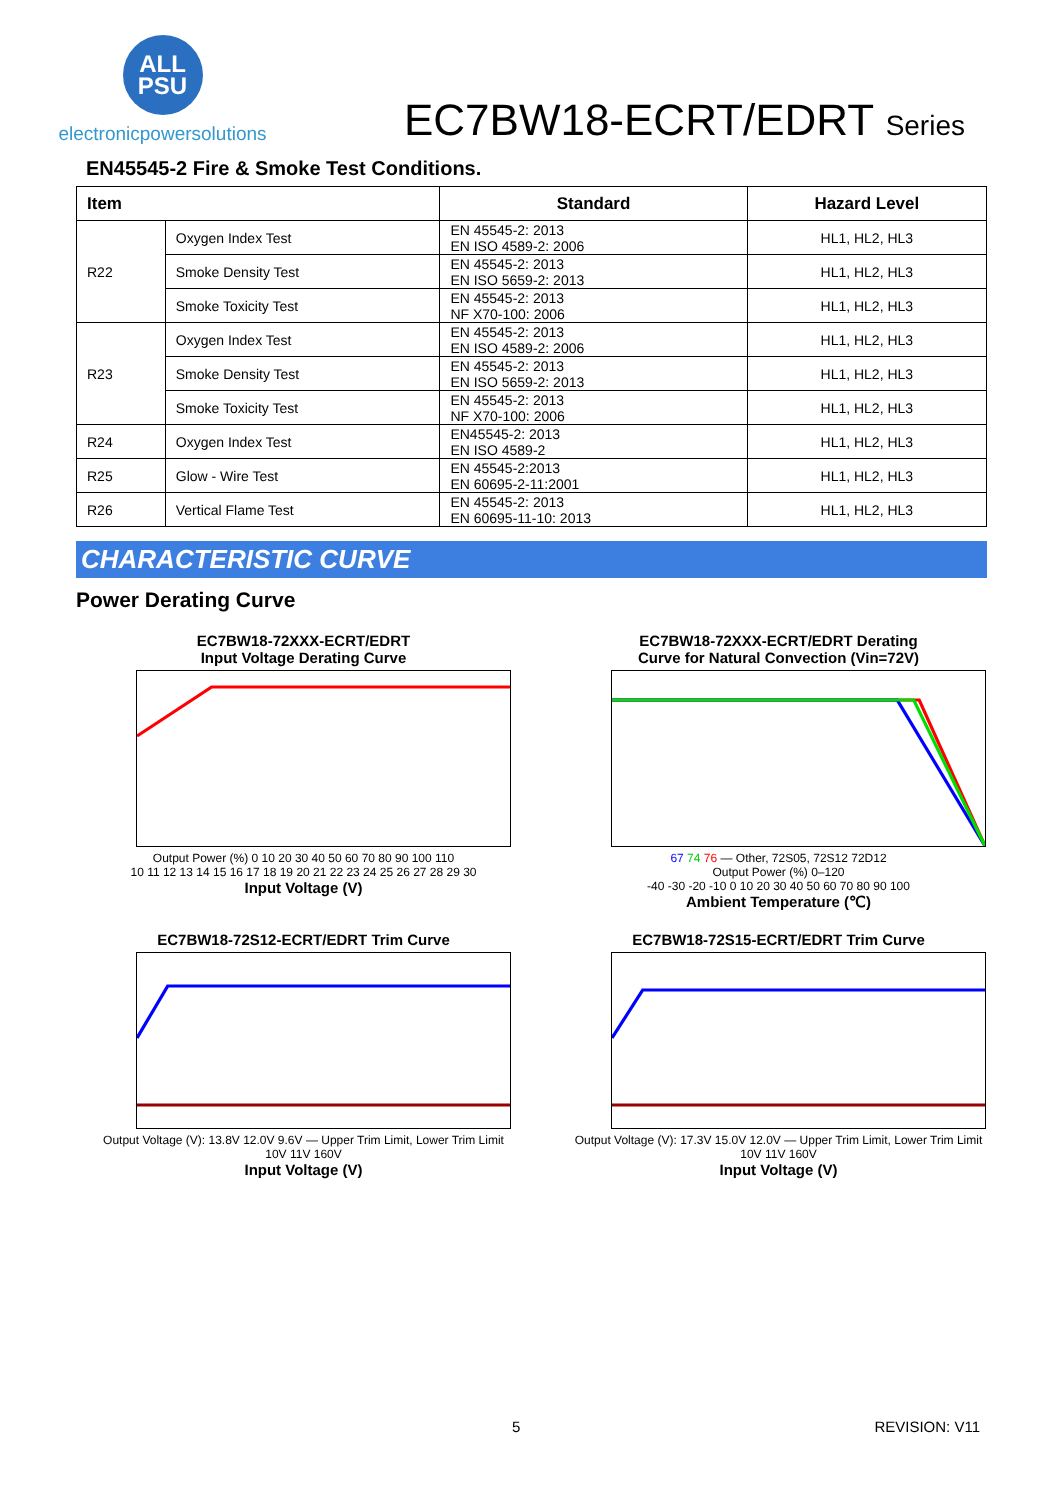ALL
PSU
electronicpowersolutions
EC7BW18-ECRT/EDRT Series
EN45545-2 Fire & Smoke Test Conditions.
| Item | | Standard | Hazard Level |
| --- | --- | --- | --- |
| R22 | Oxygen Index Test | EN 45545-2: 2013 EN ISO 4589-2: 2006 | HL1, HL2, HL3 |
| | Smoke Density Test | EN 45545-2: 2013 EN ISO 5659-2: 2013 | HL1, HL2, HL3 |
| | Smoke Toxicity Test | EN 45545-2: 2013 NF X70-100: 2006 | HL1, HL2, HL3 |
| R23 | Oxygen Index Test | EN 45545-2: 2013 EN ISO 4589-2: 2006 | HL1, HL2, HL3 |
| | Smoke Density Test | EN 45545-2: 2013 EN ISO 5659-2: 2013 | HL1, HL2, HL3 |
| | Smoke Toxicity Test | EN 45545-2: 2013 NF X70-100: 2006 | HL1, HL2, HL3 |
| R24 | Oxygen Index Test | EN45545-2: 2013 EN ISO 4589-2 | HL1, HL2, HL3 |
| R25 | Glow - Wire Test | EN 45545-2:2013 EN 60695-2-11:2001 | HL1, HL2, HL3 |
| R26 | Vertical Flame Test | EN 45545-2: 2013 EN 60695-11-10: 2013 | HL1, HL2, HL3 |
CHARACTERISTIC CURVE
Power Derating Curve
EC7BW18-72XXX-ECRT/EDRT
Input Voltage Derating Curve
Output Power (%) 0 10 20 30 40 50 60 70 80 90 100 110
10 11 12 13 14 15 16 17 18 19 20 21 22 23 24 25 26 27 28 29 30
Input Voltage (V)
EC7BW18-72XXX-ECRT/EDRT Derating
Curve for Natural Convection (Vin=72V)
67 74 76 — Other, 72S05, 72S12 72D12
Output Power (%) 0–120
-40 -30 -20 -10 0 10 20 30 40 50 60 70 80 90 100
Ambient Temperature (℃)
EC7BW18-72S12-ECRT/EDRT Trim Curve
Output Voltage (V): 13.8V 12.0V 9.6V — Upper Trim Limit, Lower Trim Limit
10V 11V 160V
Input Voltage (V)
EC7BW18-72S15-ECRT/EDRT Trim Curve
Output Voltage (V): 17.3V 15.0V 12.0V — Upper Trim Limit, Lower Trim Limit
10V 11V 160V
Input Voltage (V)
5 REVISION: V11